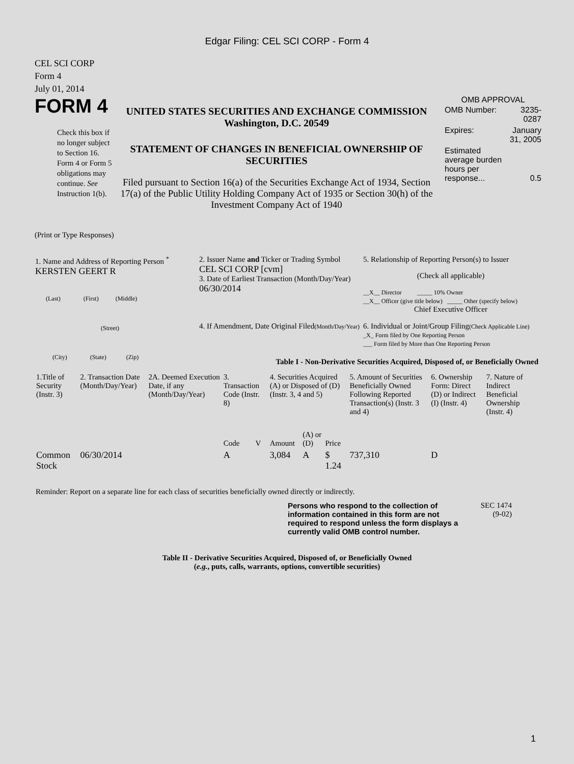Edgar Filing: CEL SCI CORP - Form 4
CEL SCI CORP
Form 4
July 01, 2014
FORM 4
Check this box if no longer subject to Section 16. Form 4 or Form 5 obligations may continue. See Instruction 1(b).
UNITED STATES SECURITIES AND EXCHANGE COMMISSION
Washington, D.C. 20549
STATEMENT OF CHANGES IN BENEFICIAL OWNERSHIP OF SECURITIES
Filed pursuant to Section 16(a) of the Securities Exchange Act of 1934, Section 17(a) of the Public Utility Holding Company Act of 1935 or Section 30(h) of the Investment Company Act of 1940
OMB APPROVAL
| OMB Number: | 3235-0287 |
| Expires: | January 31, 2005 |
| Estimated average burden hours per response... | 0.5 |
(Print or Type Responses)
| 1. Name and Address of Reporting Person <sup>*</sup> KERSTEN GEERT R (Last) (First) (Middle) | 2. Issuer Name and Ticker or Trading Symbol CEL SCI CORP [cvm] 3. Date of Earliest Transaction (Month/Day/Year) 06/30/2014 | 5. Relationship of Reporting Person(s) to Issuer (Check all applicable) __X__ Director _____ 10% Owner __X__ Officer (give title below) _____ Other (specify below) Chief Executive Officer |
| (Street) | 4. If Amendment, Date Original Filed (Month/Day/Year) | 6. Individual or Joint/Group Filing (Check Applicable Line) _X_ Form filed by One Reporting Person ___ Form filed by More than One Reporting Person |
| (City) (State) (Zip) | Table I - Non-Derivative Securities Acquired, Disposed of, or Beneficially Owned | |
| 1.Title of Security (Instr. 3) | 2. Transaction Date (Month/Day/Year) | 2A. Deemed Execution Date, if any (Month/Day/Year) | 3. Transaction Code (Instr. 8) | | 4. Securities Acquired (A) or Disposed of (D) (Instr. 3, 4 and 5) | | | 5. Amount of Securities Beneficially Owned Following Reported Transaction(s) (Instr. 3 and 4) | 6. Ownership Form: Direct (D) or Indirect (I) (Instr. 4) | 7. Nature of Indirect Beneficial Ownership (Instr. 4) |
| --- | --- | --- | --- | --- | --- | --- | --- | --- | --- | --- |
| | | | Code | V | Amount | (A) or (D) | Price | | | |
| Common Stock | 06/30/2014 | | A | | 3,084 | A | $ 1.24 | 737,310 | D | |
Reminder: Report on a separate line for each class of securities beneficially owned directly or indirectly.
Persons who respond to the collection of information contained in this form are not required to respond unless the form displays a currently valid OMB control number.
SEC 1474
(9-02)
Table II - Derivative Securities Acquired, Disposed of, or Beneficially Owned
(e.g., puts, calls, warrants, options, convertible securities)
1